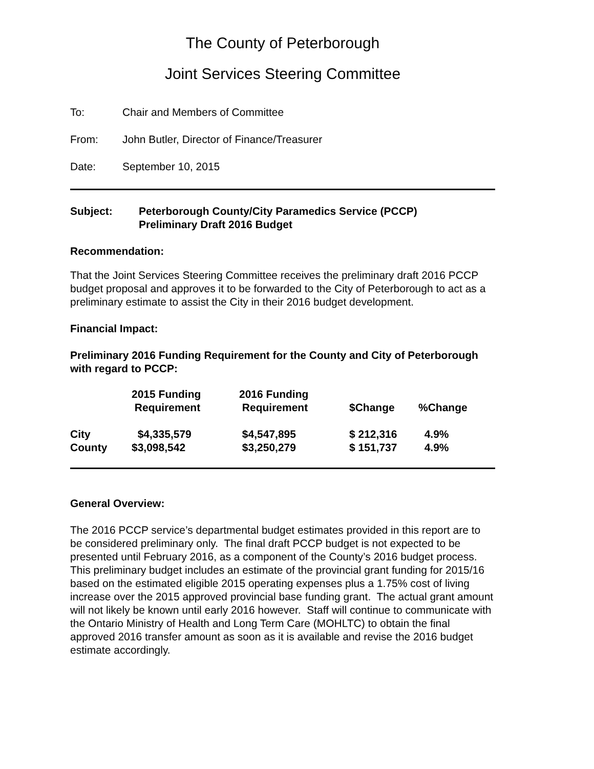The County of Peterborough
Joint Services Steering Committee
To: Chair and Members of Committee
From: John Butler, Director of Finance/Treasurer
Date: September 10, 2015
Subject: Peterborough County/City Paramedics Service (PCCP)
Preliminary Draft 2016 Budget
Recommendation:
That the Joint Services Steering Committee receives the preliminary draft 2016 PCCP budget proposal and approves it to be forwarded to the City of Peterborough to act as a preliminary estimate to assist the City in their 2016 budget development.
Financial Impact:
Preliminary 2016 Funding Requirement for the County and City of Peterborough with regard to PCCP:
| | 2015 Funding Requirement | 2016 Funding Requirement | $Change | %Change |
| --- | --- | --- | --- | --- |
| City | $4,335,579 | $4,547,895 | $ 212,316 | 4.9% |
| County | $3,098,542 | $3,250,279 | $ 151,737 | 4.9% |
General Overview:
The 2016 PCCP service’s departmental budget estimates provided in this report are to be considered preliminary only. The final draft PCCP budget is not expected to be presented until February 2016, as a component of the County’s 2016 budget process. This preliminary budget includes an estimate of the provincial grant funding for 2015/16 based on the estimated eligible 2015 operating expenses plus a 1.75% cost of living increase over the 2015 approved provincial base funding grant. The actual grant amount will not likely be known until early 2016 however. Staff will continue to communicate with the Ontario Ministry of Health and Long Term Care (MOHLTC) to obtain the final approved 2016 transfer amount as soon as it is available and revise the 2016 budget estimate accordingly.